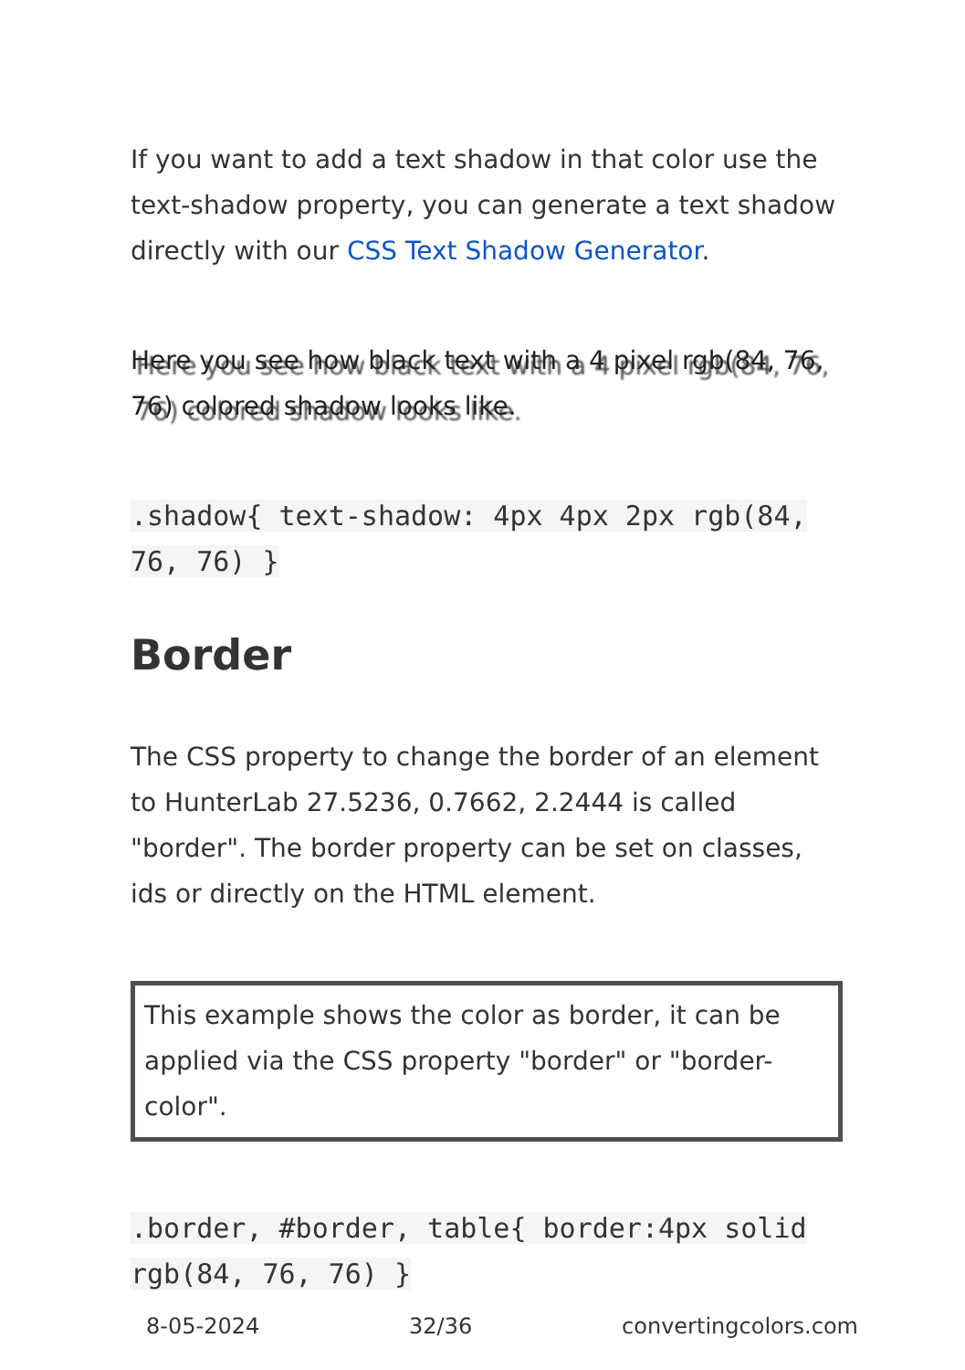If you want to add a text shadow in that color use the text-shadow property, you can generate a text shadow directly with our CSS Text Shadow Generator.
Here you see how black text with a 4 pixel rgb(84, 76, 76) colored shadow looks like.
.shadow{ text-shadow: 4px 4px 2px rgb(84, 76, 76) }
Border
The CSS property to change the border of an element to HunterLab 27.5236, 0.7662, 2.2444 is called "border". The border property can be set on classes, ids or directly on the HTML element.
This example shows the color as border, it can be applied via the CSS property "border" or "border-color".
.border, #border, table{ border:4px solid rgb(84, 76, 76) }
8-05-2024 32/36 convertingcolors.com